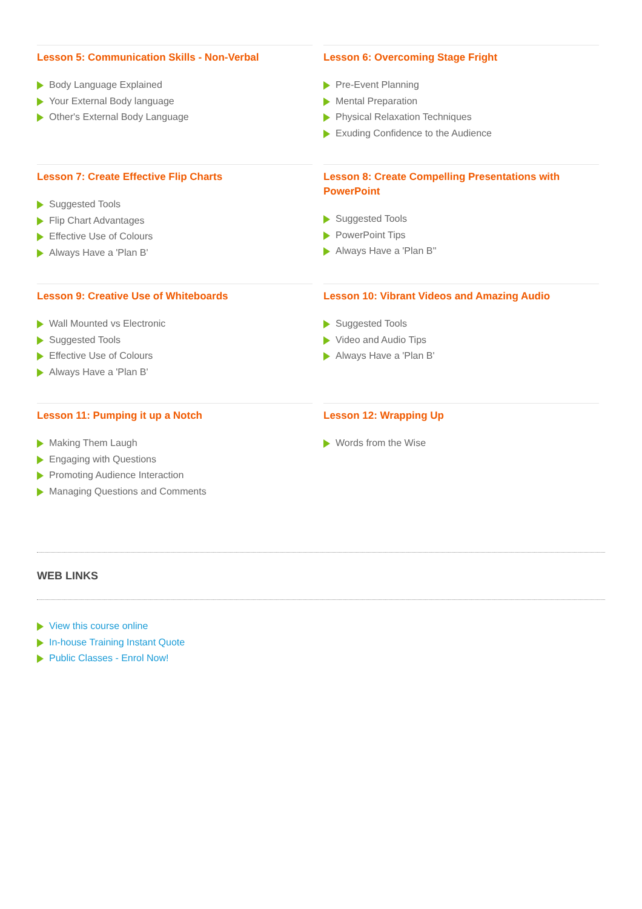Lesson 5: Communication Skills - Non-Verbal
Body Language Explained
Your External Body language
Other's External Body Language
Lesson 6: Overcoming Stage Fright
Pre-Event Planning
Mental Preparation
Physical Relaxation Techniques
Exuding Confidence to the Audience
Lesson 7: Create Effective Flip Charts
Suggested Tools
Flip Chart Advantages
Effective Use of Colours
Always Have a 'Plan B'
Lesson 8: Create Compelling Presentations with PowerPoint
Suggested Tools
PowerPoint Tips
Always Have a 'Plan B''
Lesson 9: Creative Use of Whiteboards
Wall Mounted vs Electronic
Suggested Tools
Effective Use of Colours
Always Have a 'Plan B'
Lesson 10: Vibrant Videos and Amazing Audio
Suggested Tools
Video and Audio Tips
Always Have a 'Plan B'
Lesson 11: Pumping it up a Notch
Making Them Laugh
Engaging with Questions
Promoting Audience Interaction
Managing Questions and Comments
Lesson 12: Wrapping Up
Words from the Wise
WEB LINKS
View this course online
In-house Training Instant Quote
Public Classes - Enrol Now!